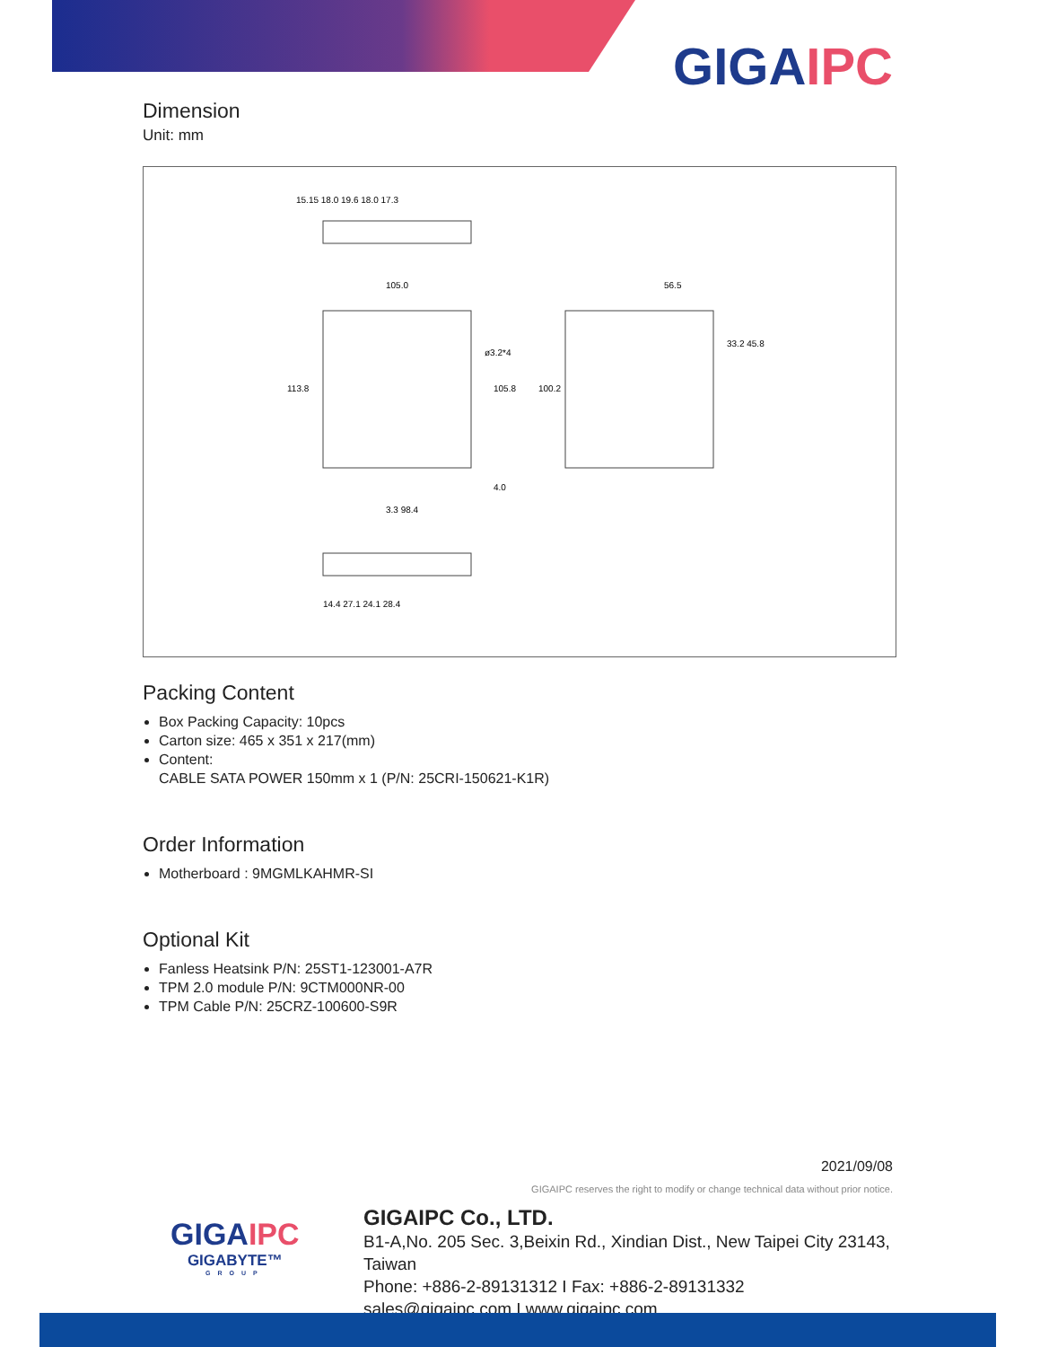GIGAIPC
Dimension
Unit: mm
15.15 18.0 19.6 18.0 17.3
105.0
56.5
3.3 98.4
14.4 27.1 24.1 28.4
113.8
105.8
100.2
33.2 45.8
ø3.2*4
4.0
Packing Content
Box Packing Capacity: 10pcs
Carton size: 465 x 351 x 217(mm)
Content:
CABLE SATA POWER 150mm x 1 (P/N: 25CRI-150621-K1R)
Order Information
Motherboard : 9MGMLKAHMR-SI
Optional Kit
Fanless Heatsink P/N: 25ST1-123001-A7R
TPM 2.0 module P/N: 9CTM000NR-00
TPM Cable P/N: 25CRZ-100600-S9R
2021/09/08
GIGAIPC reserves the right to modify or change technical data without prior notice.
GIGAIPC Co., LTD.
B1-A,No. 205 Sec. 3,Beixin Rd., Xindian Dist., New Taipei City 23143, Taiwan
Phone: +886-2-89131312 I Fax: +886-2-89131332
sales@gigaipc.com I www.gigaipc.com
GIGAIPC
GIGABYTE™
GROUP